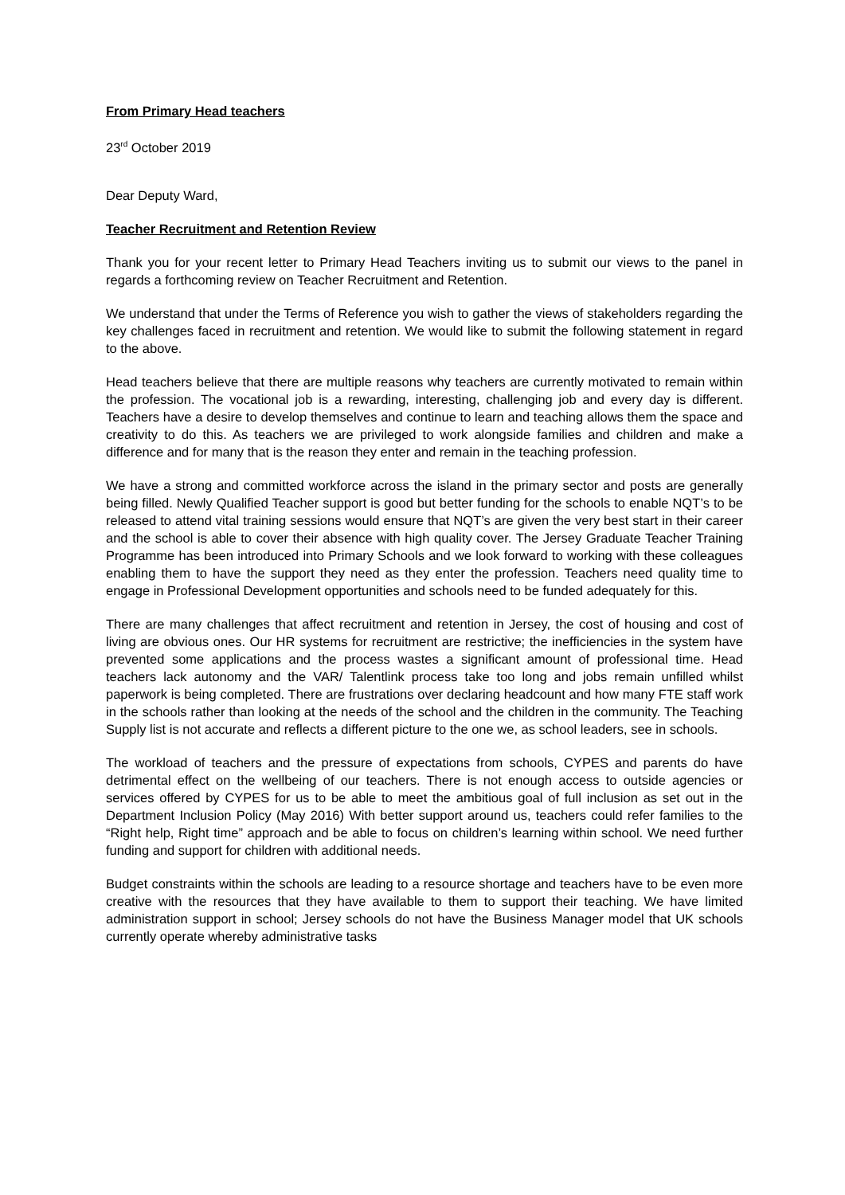From Primary Head teachers
23<sup>rd</sup> October 2019
Dear Deputy Ward,
Teacher Recruitment and Retention Review
Thank you for your recent letter to Primary Head Teachers inviting us to submit our views to the panel in regards a forthcoming review on Teacher Recruitment and Retention.
We understand that under the Terms of Reference you wish to gather the views of stakeholders regarding the key challenges faced in recruitment and retention. We would like to submit the following statement in regard to the above.
Head teachers believe that there are multiple reasons why teachers are currently motivated to remain within the profession. The vocational job is a rewarding, interesting, challenging job and every day is different. Teachers have a desire to develop themselves and continue to learn and teaching allows them the space and creativity to do this. As teachers we are privileged to work alongside families and children and make a difference and for many that is the reason they enter and remain in the teaching profession.
We have a strong and committed workforce across the island in the primary sector and posts are generally being filled. Newly Qualified Teacher support is good but better funding for the schools to enable NQT’s to be released to attend vital training sessions would ensure that NQT’s are given the very best start in their career and the school is able to cover their absence with high quality cover. The Jersey Graduate Teacher Training Programme has been introduced into Primary Schools and we look forward to working with these colleagues enabling them to have the support they need as they enter the profession. Teachers need quality time to engage in Professional Development opportunities and schools need to be funded adequately for this.
There are many challenges that affect recruitment and retention in Jersey, the cost of housing and cost of living are obvious ones. Our HR systems for recruitment are restrictive; the inefficiencies in the system have prevented some applications and the process wastes a significant amount of professional time. Head teachers lack autonomy and the VAR/ Talentlink process take too long and jobs remain unfilled whilst paperwork is being completed. There are frustrations over declaring headcount and how many FTE staff work in the schools rather than looking at the needs of the school and the children in the community. The Teaching Supply list is not accurate and reflects a different picture to the one we, as school leaders, see in schools.
The workload of teachers and the pressure of expectations from schools, CYPES and parents do have detrimental effect on the wellbeing of our teachers. There is not enough access to outside agencies or services offered by CYPES for us to be able to meet the ambitious goal of full inclusion as set out in the Department Inclusion Policy (May 2016) With better support around us, teachers could refer families to the “Right help, Right time” approach and be able to focus on children’s learning within school. We need further funding and support for children with additional needs.
Budget constraints within the schools are leading to a resource shortage and teachers have to be even more creative with the resources that they have available to them to support their teaching. We have limited administration support in school; Jersey schools do not have the Business Manager model that UK schools currently operate whereby administrative tasks